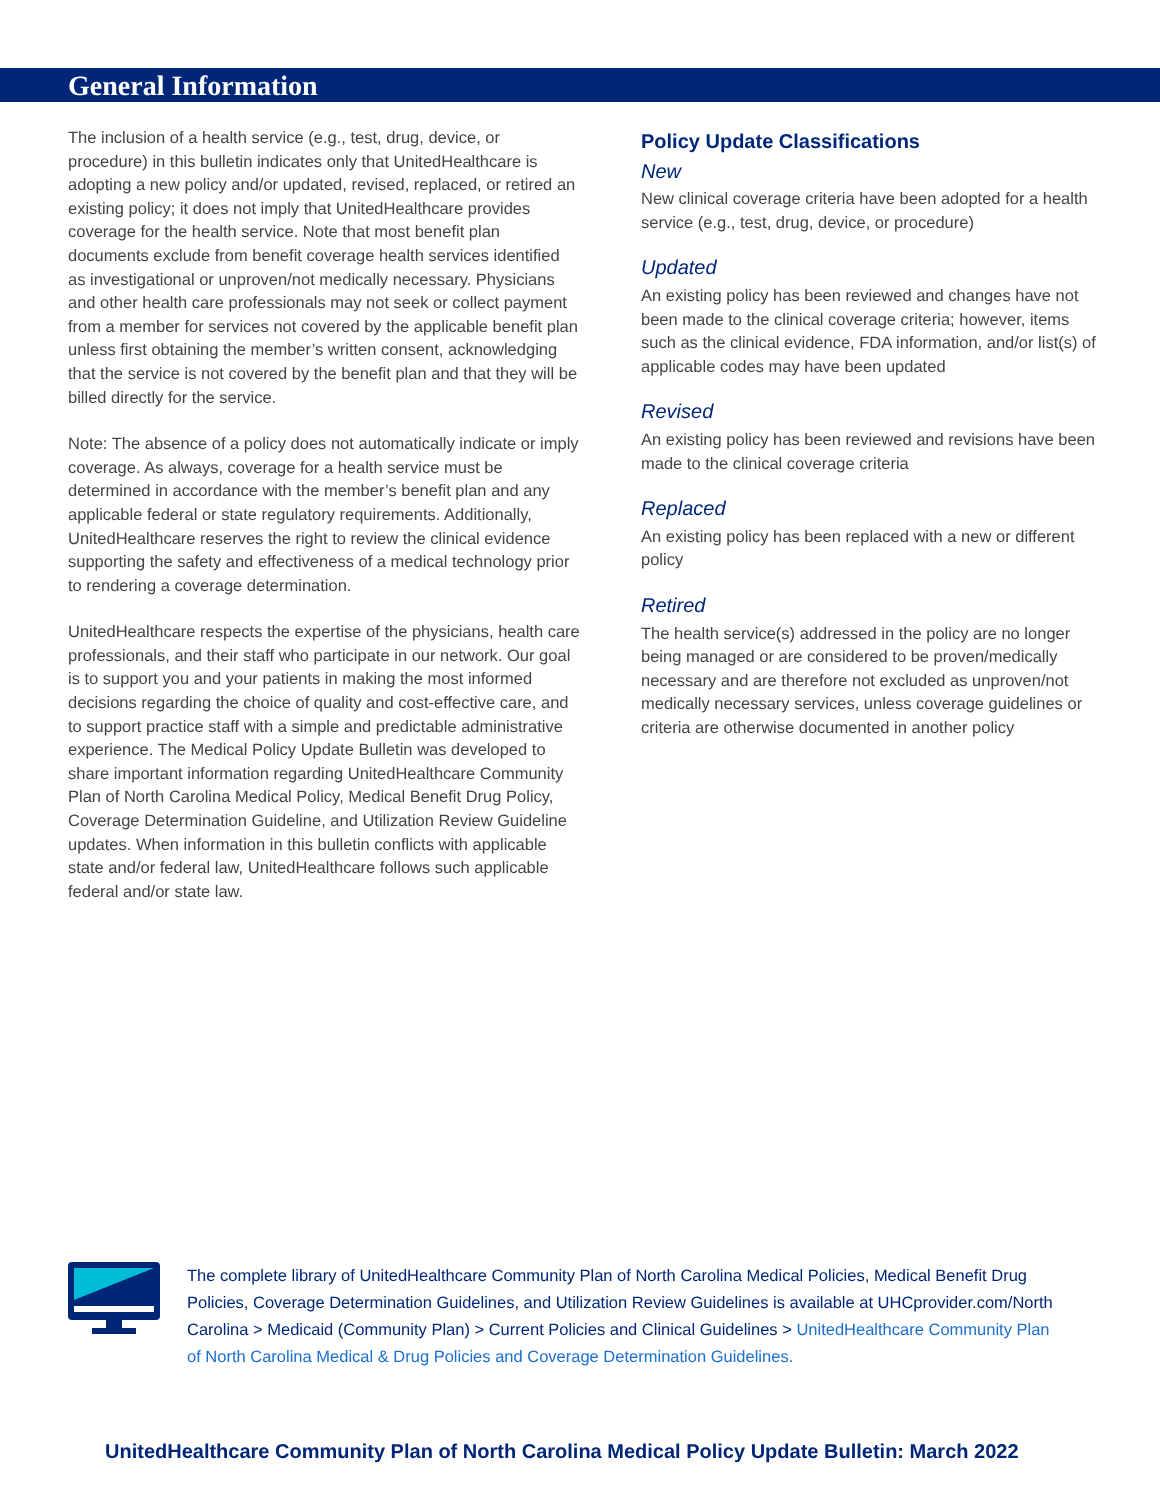General Information
The inclusion of a health service (e.g., test, drug, device, or procedure) in this bulletin indicates only that UnitedHealthcare is adopting a new policy and/or updated, revised, replaced, or retired an existing policy; it does not imply that UnitedHealthcare provides coverage for the health service. Note that most benefit plan documents exclude from benefit coverage health services identified as investigational or unproven/not medically necessary. Physicians and other health care professionals may not seek or collect payment from a member for services not covered by the applicable benefit plan unless first obtaining the member’s written consent, acknowledging that the service is not covered by the benefit plan and that they will be billed directly for the service.
Note: The absence of a policy does not automatically indicate or imply coverage. As always, coverage for a health service must be determined in accordance with the member’s benefit plan and any applicable federal or state regulatory requirements. Additionally, UnitedHealthcare reserves the right to review the clinical evidence supporting the safety and effectiveness of a medical technology prior to rendering a coverage determination.
UnitedHealthcare respects the expertise of the physicians, health care professionals, and their staff who participate in our network. Our goal is to support you and your patients in making the most informed decisions regarding the choice of quality and cost-effective care, and to support practice staff with a simple and predictable administrative experience. The Medical Policy Update Bulletin was developed to share important information regarding UnitedHealthcare Community Plan of North Carolina Medical Policy, Medical Benefit Drug Policy, Coverage Determination Guideline, and Utilization Review Guideline updates. When information in this bulletin conflicts with applicable state and/or federal law, UnitedHealthcare follows such applicable federal and/or state law.
Policy Update Classifications
New
New clinical coverage criteria have been adopted for a health service (e.g., test, drug, device, or procedure)
Updated
An existing policy has been reviewed and changes have not been made to the clinical coverage criteria; however, items such as the clinical evidence, FDA information, and/or list(s) of applicable codes may have been updated
Revised
An existing policy has been reviewed and revisions have been made to the clinical coverage criteria
Replaced
An existing policy has been replaced with a new or different policy
Retired
The health service(s) addressed in the policy are no longer being managed or are considered to be proven/medically necessary and are therefore not excluded as unproven/not medically necessary services, unless coverage guidelines or criteria are otherwise documented in another policy
The complete library of UnitedHealthcare Community Plan of North Carolina Medical Policies, Medical Benefit Drug Policies, Coverage Determination Guidelines, and Utilization Review Guidelines is available at UHCprovider.com/North Carolina > Medicaid (Community Plan) > Current Policies and Clinical Guidelines > UnitedHealthcare Community Plan of North Carolina Medical & Drug Policies and Coverage Determination Guidelines.
UnitedHealthcare Community Plan of North Carolina Medical Policy Update Bulletin: March 2022